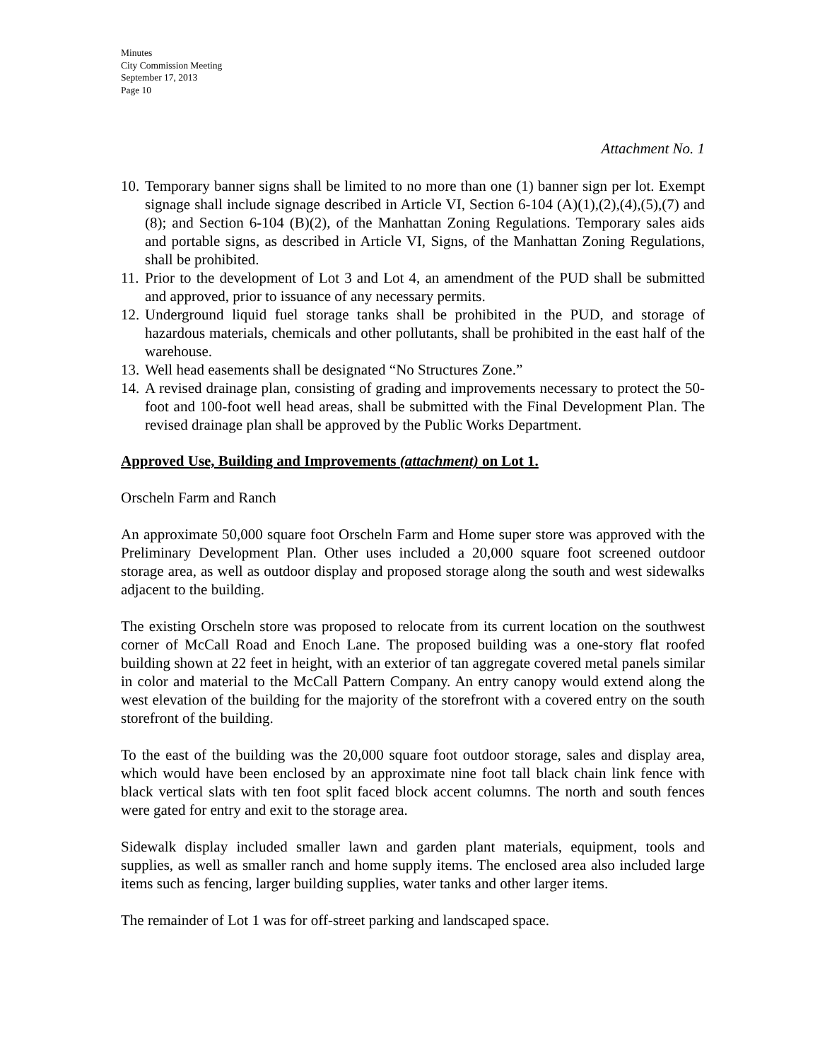Minutes
City Commission Meeting
September 17, 2013
Page 10
Attachment No. 1
10. Temporary banner signs shall be limited to no more than one (1) banner sign per lot. Exempt signage shall include signage described in Article VI, Section 6-104 (A)(1),(2),(4),(5),(7) and (8); and Section 6-104 (B)(2), of the Manhattan Zoning Regulations. Temporary sales aids and portable signs, as described in Article VI, Signs, of the Manhattan Zoning Regulations, shall be prohibited.
11. Prior to the development of Lot 3 and Lot 4, an amendment of the PUD shall be submitted and approved, prior to issuance of any necessary permits.
12. Underground liquid fuel storage tanks shall be prohibited in the PUD, and storage of hazardous materials, chemicals and other pollutants, shall be prohibited in the east half of the warehouse.
13. Well head easements shall be designated “No Structures Zone.”
14. A revised drainage plan, consisting of grading and improvements necessary to protect the 50-foot and 100-foot well head areas, shall be submitted with the Final Development Plan. The revised drainage plan shall be approved by the Public Works Department.
Approved Use, Building and Improvements (attachment) on Lot 1.
Orscheln Farm and Ranch
An approximate 50,000 square foot Orscheln Farm and Home super store was approved with the Preliminary Development Plan. Other uses included a 20,000 square foot screened outdoor storage area, as well as outdoor display and proposed storage along the south and west sidewalks adjacent to the building.
The existing Orscheln store was proposed to relocate from its current location on the southwest corner of McCall Road and Enoch Lane. The proposed building was a one-story flat roofed building shown at 22 feet in height, with an exterior of tan aggregate covered metal panels similar in color and material to the McCall Pattern Company. An entry canopy would extend along the west elevation of the building for the majority of the storefront with a covered entry on the south storefront of the building.
To the east of the building was the 20,000 square foot outdoor storage, sales and display area, which would have been enclosed by an approximate nine foot tall black chain link fence with black vertical slats with ten foot split faced block accent columns. The north and south fences were gated for entry and exit to the storage area.
Sidewalk display included smaller lawn and garden plant materials, equipment, tools and supplies, as well as smaller ranch and home supply items. The enclosed area also included large items such as fencing, larger building supplies, water tanks and other larger items.
The remainder of Lot 1 was for off-street parking and landscaped space.